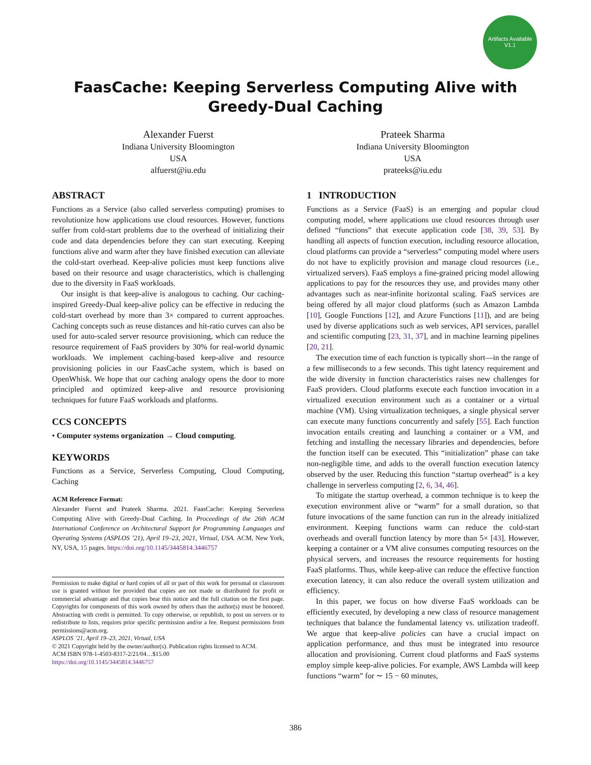Artifacts Available
V1.1
FaasCache: Keeping Serverless Computing Alive with
Greedy-Dual Caching
Alexander Fuerst
Indiana University Bloomington
USA
alfuerst@iu.edu
Prateek Sharma
Indiana University Bloomington
USA
prateeks@iu.edu
ABSTRACT
Functions as a Service (also called serverless computing) promises to revolutionize how applications use cloud resources. However, functions suffer from cold-start problems due to the overhead of initializing their code and data dependencies before they can start executing. Keeping functions alive and warm after they have finished execution can alleviate the cold-start overhead. Keep-alive policies must keep functions alive based on their resource and usage characteristics, which is challenging due to the diversity in FaaS workloads.
Our insight is that keep-alive is analogous to caching. Our caching-inspired Greedy-Dual keep-alive policy can be effective in reducing the cold-start overhead by more than 3× compared to current approaches. Caching concepts such as reuse distances and hit-ratio curves can also be used for auto-scaled server resource provisioning, which can reduce the resource requirement of FaaS providers by 30% for real-world dynamic workloads. We implement caching-based keep-alive and resource provisioning policies in our FaasCache system, which is based on OpenWhisk. We hope that our caching analogy opens the door to more principled and optimized keep-alive and resource provisioning techniques for future FaaS workloads and platforms.
CCS CONCEPTS
• Computer systems organization → Cloud computing.
KEYWORDS
Functions as a Service, Serverless Computing, Cloud Computing, Caching
ACM Reference Format:
Alexander Fuerst and Prateek Sharma. 2021. FaasCache: Keeping Serverless Computing Alive with Greedy-Dual Caching. In Proceedings of the 26th ACM International Conference on Architectural Support for Programming Languages and Operating Systems (ASPLOS ’21), April 19–23, 2021, Virtual, USA. ACM, New York, NY, USA, 15 pages. https://doi.org/10.1145/3445814.3446757
Permission to make digital or hard copies of all or part of this work for personal or classroom use is granted without fee provided that copies are not made or distributed for profit or commercial advantage and that copies bear this notice and the full citation on the first page. Copyrights for components of this work owned by others than the author(s) must be honored. Abstracting with credit is permitted. To copy otherwise, or republish, to post on servers or to redistribute to lists, requires prior specific permission and/or a fee. Request permissions from permissions@acm.org.
ASPLOS ’21, April 19–23, 2021, Virtual, USA
© 2021 Copyright held by the owner/author(s). Publication rights licensed to ACM.
ACM ISBN 978-1-4503-8317-2/21/04…$15.00
https://doi.org/10.1145/3445814.3446757
1 INTRODUCTION
Functions as a Service (FaaS) is an emerging and popular cloud computing model, where applications use cloud resources through user defined “functions” that execute application code [38, 39, 53]. By handling all aspects of function execution, including resource allocation, cloud platforms can provide a “serverless” computing model where users do not have to explicitly provision and manage cloud resources (i.e., virtualized servers). FaaS employs a fine-grained pricing model allowing applications to pay for the resources they use, and provides many other advantages such as near-infinite horizontal scaling. FaaS services are being offered by all major cloud platforms (such as Amazon Lambda [10], Google Functions [12], and Azure Functions [11]), and are being used by diverse applications such as web services, API services, parallel and scientific computing [23, 31, 37], and in machine learning pipelines [20, 21].
The execution time of each function is typically short—in the range of a few milliseconds to a few seconds. This tight latency requirement and the wide diversity in function characteristics raises new challenges for FaaS providers. Cloud platforms execute each function invocation in a virtualized execution environment such as a container or a virtual machine (VM). Using virtualization techniques, a single physical server can execute many functions concurrently and safely [55]. Each function invocation entails creating and launching a container or a VM, and fetching and installing the necessary libraries and dependencies, before the function itself can be executed. This “initialization” phase can take non-negligible time, and adds to the overall function execution latency observed by the user. Reducing this function “startup overhead” is a key challenge in serverless computing [2, 6, 34, 46].
To mitigate the startup overhead, a common technique is to keep the execution environment alive or “warm” for a small duration, so that future invocations of the same function can run in the already initialized environment. Keeping functions warm can reduce the cold-start overheads and overall function latency by more than 5× [43]. However, keeping a container or a VM alive consumes computing resources on the physical servers, and increases the resource requirements for hosting FaaS platforms. Thus, while keep-alive can reduce the effective function execution latency, it can also reduce the overall system utilization and efficiency.
In this paper, we focus on how diverse FaaS workloads can be efficiently executed, by developing a new class of resource management techniques that balance the fundamental latency vs. utilization tradeoff. We argue that keep-alive policies can have a crucial impact on application performance, and thus must be integrated into resource allocation and provisioning. Current cloud platforms and FaaS systems employ simple keep-alive policies. For example, AWS Lambda will keep functions “warm” for ∼ 15 − 60 minutes,
386